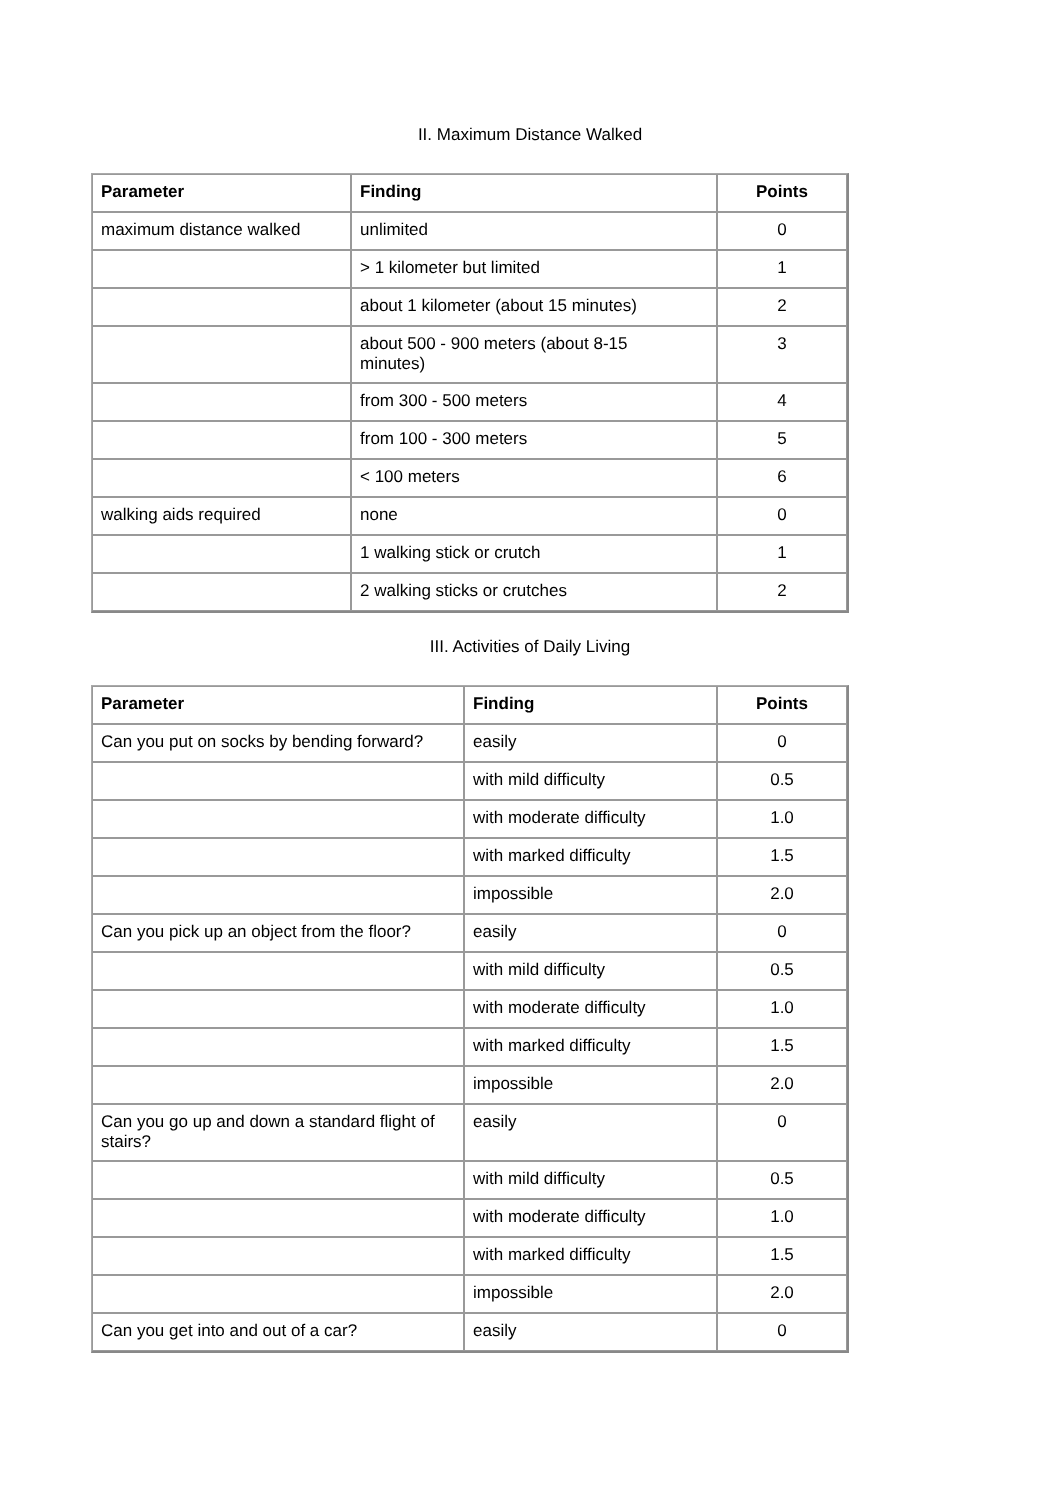II. Maximum Distance Walked
| Parameter | Finding | Points |
| --- | --- | --- |
| maximum distance walked | unlimited | 0 |
| | > 1 kilometer but limited | 1 |
| | about 1 kilometer (about 15 minutes) | 2 |
| | about 500 - 900 meters (about 8-15 minutes) | 3 |
| | from 300 - 500 meters | 4 |
| | from 100 - 300 meters | 5 |
| | < 100 meters | 6 |
| walking aids required | none | 0 |
| | 1 walking stick or crutch | 1 |
| | 2 walking sticks or crutches | 2 |
III. Activities of Daily Living
| Parameter | Finding | Points |
| --- | --- | --- |
| Can you put on socks by bending forward? | easily | 0 |
| | with mild difficulty | 0.5 |
| | with moderate difficulty | 1.0 |
| | with marked difficulty | 1.5 |
| | impossible | 2.0 |
| Can you pick up an object from the floor? | easily | 0 |
| | with mild difficulty | 0.5 |
| | with moderate difficulty | 1.0 |
| | with marked difficulty | 1.5 |
| | impossible | 2.0 |
| Can you go up and down a standard flight of stairs? | easily | 0 |
| | with mild difficulty | 0.5 |
| | with moderate difficulty | 1.0 |
| | with marked difficulty | 1.5 |
| | impossible | 2.0 |
| Can you get into and out of a car? | easily | 0 |